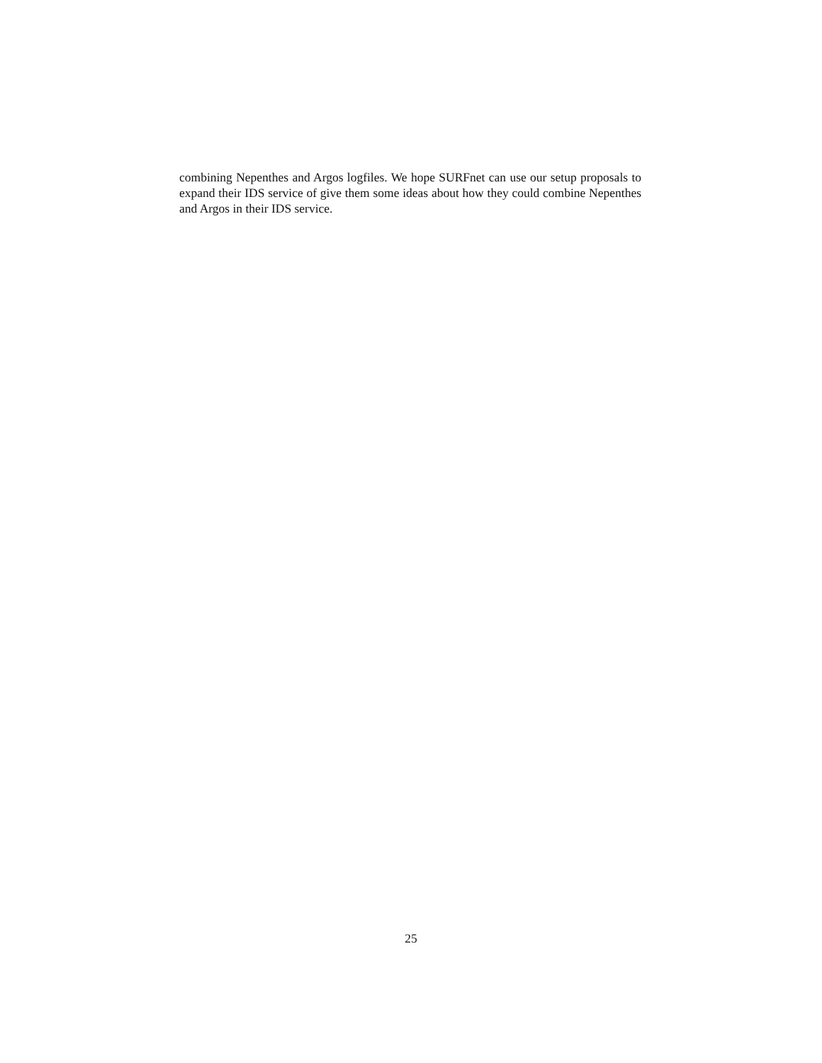combining Nepenthes and Argos logfiles. We hope SURFnet can use our setup proposals to expand their IDS service of give them some ideas about how they could combine Nepenthes and Argos in their IDS service.
25